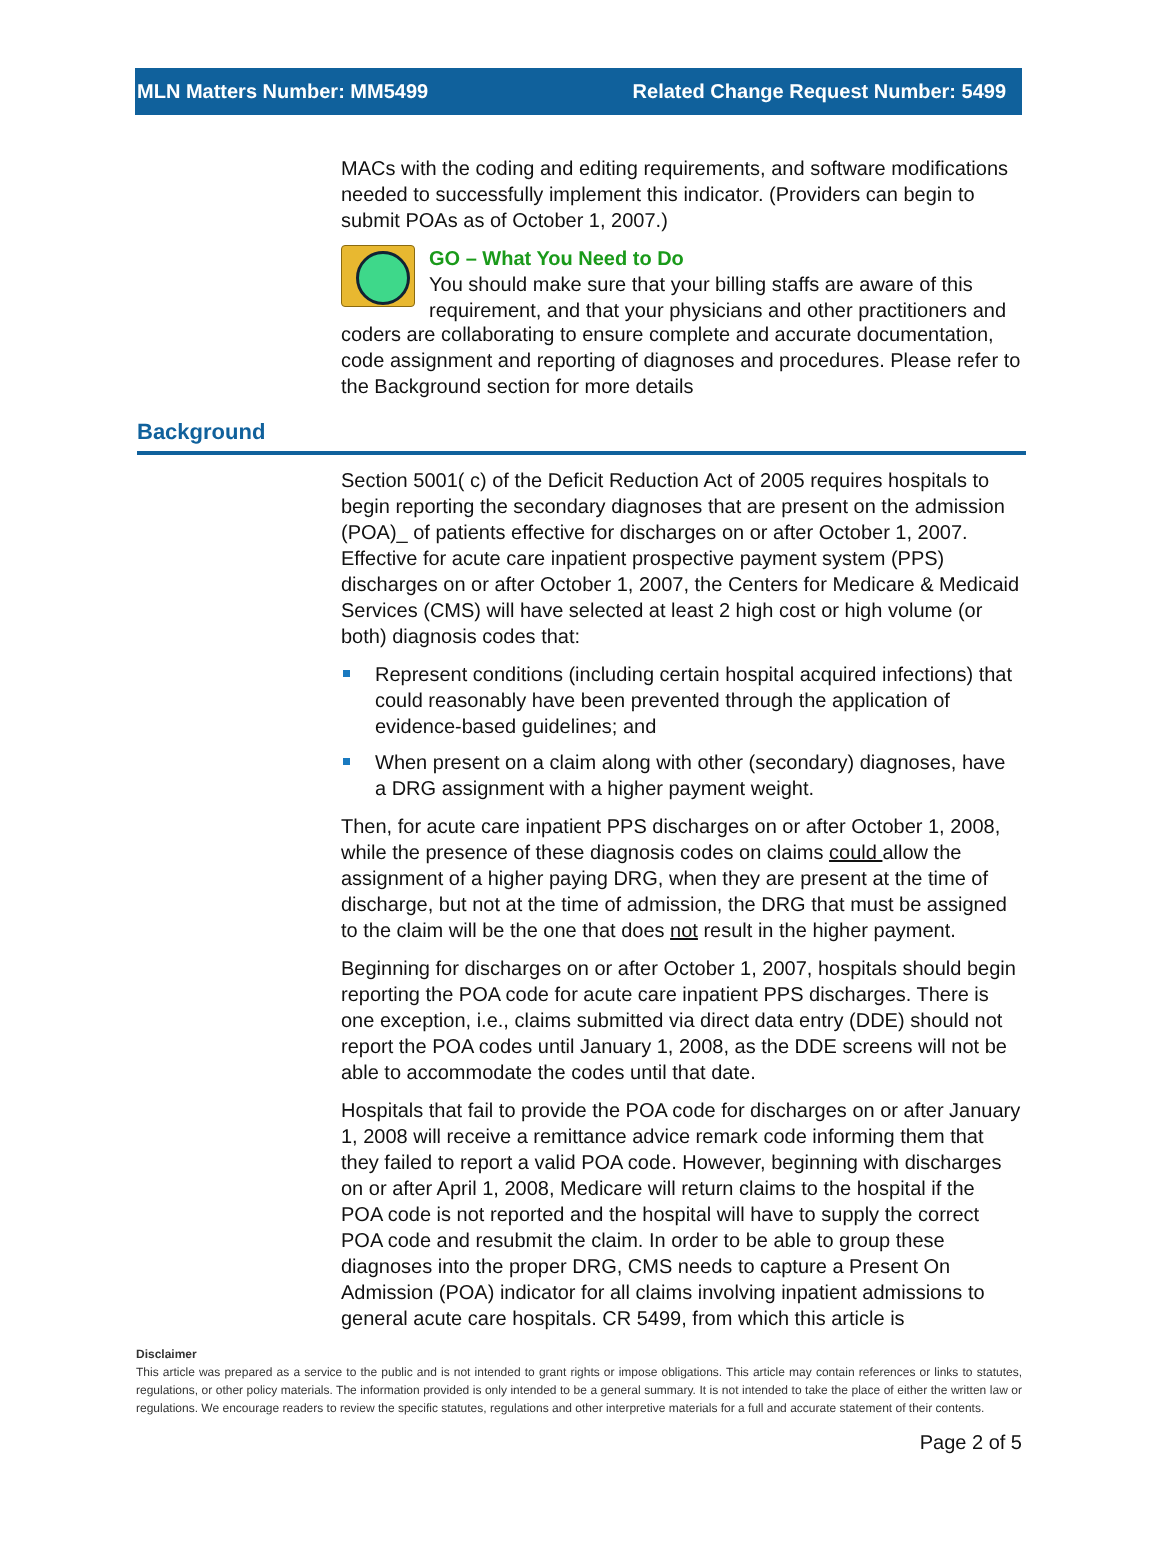MLN Matters Number: MM5499 Related Change Request Number: 5499
MACs with the coding and editing requirements, and software modifications needed to successfully implement this indicator. (Providers can begin to submit POAs as of October 1, 2007.)
GO – What You Need to Do
You should make sure that your billing staffs are aware of this requirement, and that your physicians and other practitioners and
coders are collaborating to ensure complete and accurate documentation, code assignment and reporting of diagnoses and procedures. Please refer to the Background section for more details
Background
Section 5001( c) of the Deficit Reduction Act of 2005 requires hospitals to begin reporting the secondary diagnoses that are present on the admission (POA)_ of patients effective for discharges on or after October 1, 2007. Effective for acute care inpatient prospective payment system (PPS) discharges on or after October 1, 2007, the Centers for Medicare & Medicaid Services (CMS) will have selected at least 2 high cost or high volume (or both) diagnosis codes that:
Represent conditions (including certain hospital acquired infections) that could reasonably have been prevented through the application of evidence-based guidelines; and
When present on a claim along with other (secondary) diagnoses, have a DRG assignment with a higher payment weight.
Then, for acute care inpatient PPS discharges on or after October 1, 2008, while the presence of these diagnosis codes on claims could allow the assignment of a higher paying DRG, when they are present at the time of discharge, but not at the time of admission, the DRG that must be assigned to the claim will be the one that does not result in the higher payment.
Beginning for discharges on or after October 1, 2007, hospitals should begin reporting the POA code for acute care inpatient PPS discharges. There is one exception, i.e., claims submitted via direct data entry (DDE) should not report the POA codes until January 1, 2008, as the DDE screens will not be able to accommodate the codes until that date.
Hospitals that fail to provide the POA code for discharges on or after January 1, 2008 will receive a remittance advice remark code informing them that they failed to report a valid POA code. However, beginning with discharges on or after April 1, 2008, Medicare will return claims to the hospital if the POA code is not reported and the hospital will have to supply the correct POA code and resubmit the claim. In order to be able to group these diagnoses into the proper DRG, CMS needs to capture a Present On Admission (POA) indicator for all claims involving inpatient admissions to general acute care hospitals. CR 5499, from which this article is
Disclaimer
This article was prepared as a service to the public and is not intended to grant rights or impose obligations. This article may contain references or links to statutes, regulations, or other policy materials. The information provided is only intended to be a general summary. It is not intended to take the place of either the written law or regulations. We encourage readers to review the specific statutes, regulations and other interpretive materials for a full and accurate statement of their contents.
Page 2 of 5